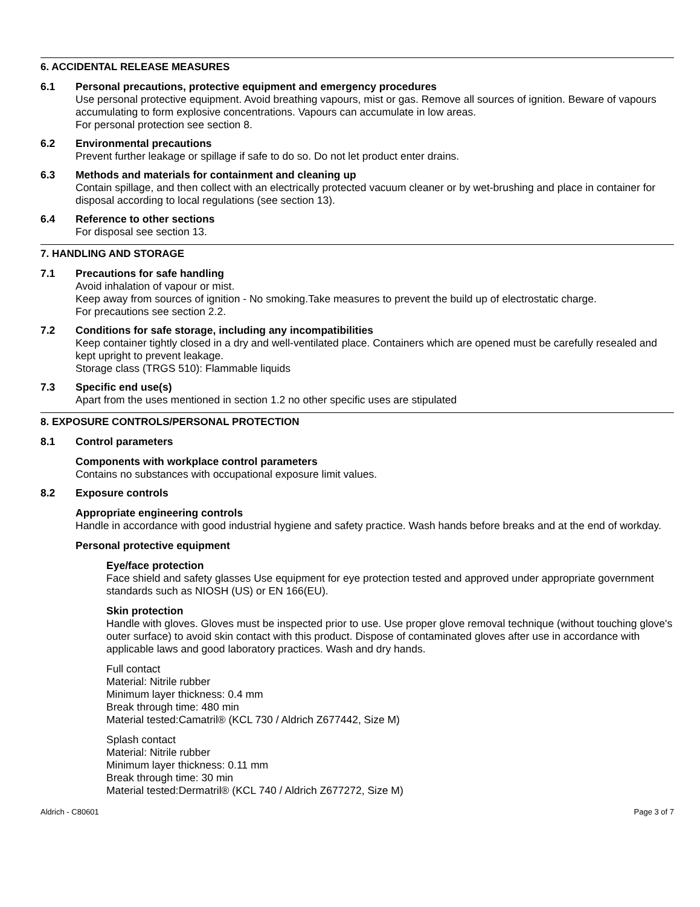6. ACCIDENTAL RELEASE MEASURES
6.1 Personal precautions, protective equipment and emergency procedures
Use personal protective equipment. Avoid breathing vapours, mist or gas. Remove all sources of ignition. Beware of vapours accumulating to form explosive concentrations. Vapours can accumulate in low areas.
For personal protection see section 8.
6.2 Environmental precautions
Prevent further leakage or spillage if safe to do so. Do not let product enter drains.
6.3 Methods and materials for containment and cleaning up
Contain spillage, and then collect with an electrically protected vacuum cleaner or by wet-brushing and place in container for disposal according to local regulations (see section 13).
6.4 Reference to other sections
For disposal see section 13.
7. HANDLING AND STORAGE
7.1 Precautions for safe handling
Avoid inhalation of vapour or mist.
Keep away from sources of ignition - No smoking.Take measures to prevent the build up of electrostatic charge.
For precautions see section 2.2.
7.2 Conditions for safe storage, including any incompatibilities
Keep container tightly closed in a dry and well-ventilated place. Containers which are opened must be carefully resealed and kept upright to prevent leakage.
Storage class (TRGS 510): Flammable liquids
7.3 Specific end use(s)
Apart from the uses mentioned in section 1.2 no other specific uses are stipulated
8. EXPOSURE CONTROLS/PERSONAL PROTECTION
8.1 Control parameters
Components with workplace control parameters
Contains no substances with occupational exposure limit values.
8.2 Exposure controls
Appropriate engineering controls
Handle in accordance with good industrial hygiene and safety practice. Wash hands before breaks and at the end of workday.
Personal protective equipment
Eye/face protection
Face shield and safety glasses Use equipment for eye protection tested and approved under appropriate government standards such as NIOSH (US) or EN 166(EU).
Skin protection
Handle with gloves. Gloves must be inspected prior to use. Use proper glove removal technique (without touching glove's outer surface) to avoid skin contact with this product. Dispose of contaminated gloves after use in accordance with applicable laws and good laboratory practices. Wash and dry hands.
Full contact
Material: Nitrile rubber
Minimum layer thickness: 0.4 mm
Break through time: 480 min
Material tested:Camatril® (KCL 730 / Aldrich Z677442, Size M)
Splash contact
Material: Nitrile rubber
Minimum layer thickness: 0.11 mm
Break through time: 30 min
Material tested:Dermatril® (KCL 740 / Aldrich Z677272, Size M)
Aldrich - C80601 Page 3 of 7